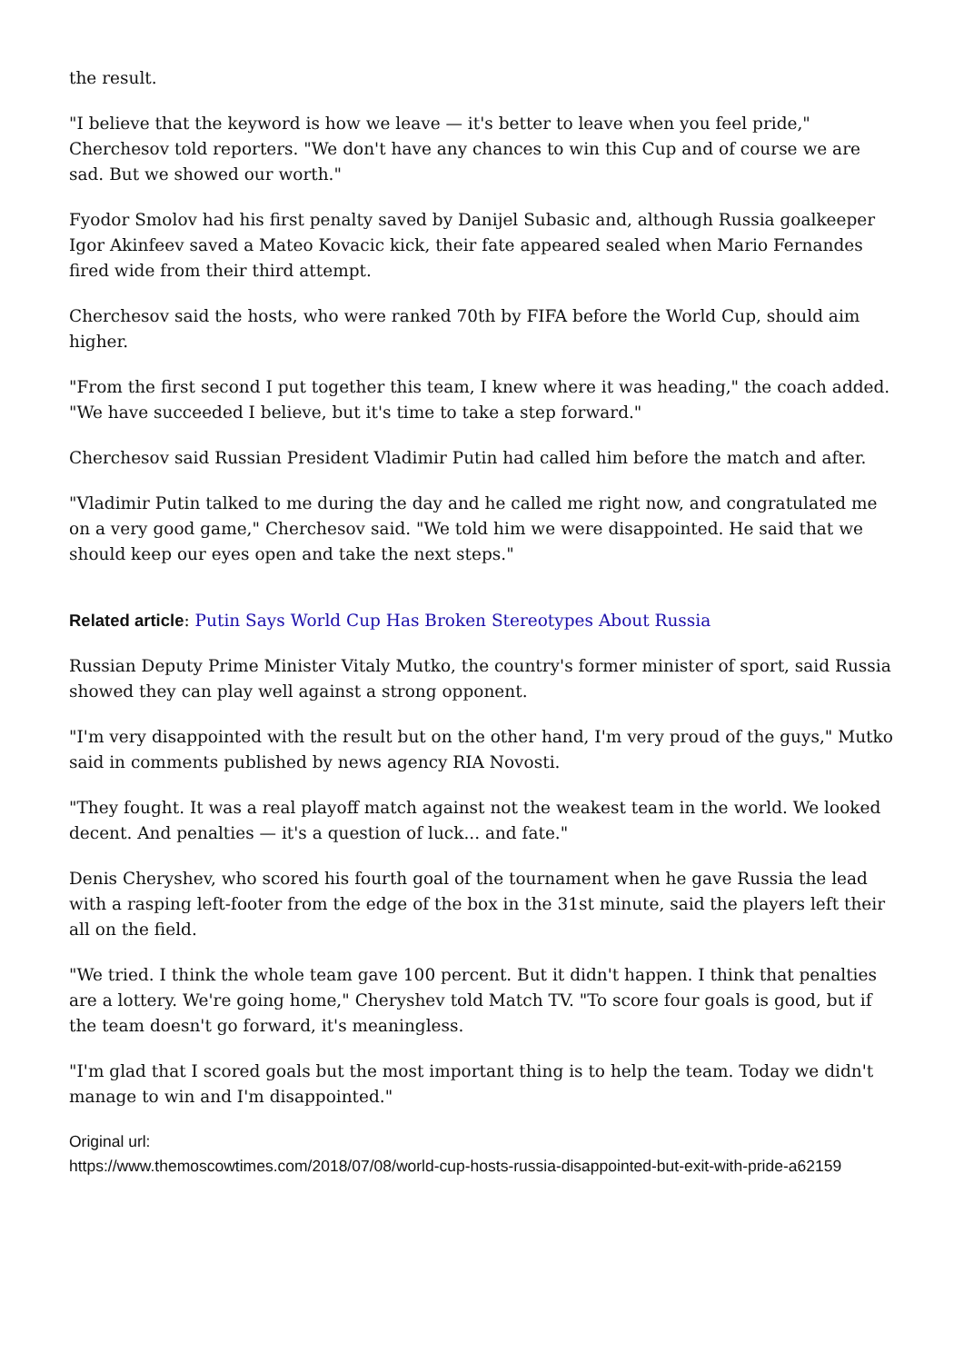the result.
"I believe that the keyword is how we leave — it's better to leave when you feel pride," Cherchesov told reporters. "We don't have any chances to win this Cup and of course we are sad. But we showed our worth."
Fyodor Smolov had his first penalty saved by Danijel Subasic and, although Russia goalkeeper Igor Akinfeev saved a Mateo Kovacic kick, their fate appeared sealed when Mario Fernandes fired wide from their third attempt.
Cherchesov said the hosts, who were ranked 70th by FIFA before the World Cup, should aim higher.
"From the first second I put together this team, I knew where it was heading," the coach added. "We have succeeded I believe, but it's time to take a step forward."
Cherchesov said Russian President Vladimir Putin had called him before the match and after.
"Vladimir Putin talked to me during the day and he called me right now, and congratulated me on a very good game," Cherchesov said. "We told him we were disappointed. He said that we should keep our eyes open and take the next steps."
Related article: Putin Says World Cup Has Broken Stereotypes About Russia
Russian Deputy Prime Minister Vitaly Mutko, the country's former minister of sport, said Russia showed they can play well against a strong opponent.
"I'm very disappointed with the result but on the other hand, I'm very proud of the guys," Mutko said in comments published by news agency RIA Novosti.
"They fought. It was a real playoff match against not the weakest team in the world. We looked decent. And penalties — it's a question of luck... and fate."
Denis Cheryshev, who scored his fourth goal of the tournament when he gave Russia the lead with a rasping left-footer from the edge of the box in the 31st minute, said the players left their all on the field.
"We tried. I think the whole team gave 100 percent. But it didn't happen. I think that penalties are a lottery. We're going home," Cheryshev told Match TV. "To score four goals is good, but if the team doesn't go forward, it's meaningless.
"I'm glad that I scored goals but the most important thing is to help the team. Today we didn't manage to win and I'm disappointed."
Original url:
https://www.themoscowtimes.com/2018/07/08/world-cup-hosts-russia-disappointed-but-exit-with-pride-a62159